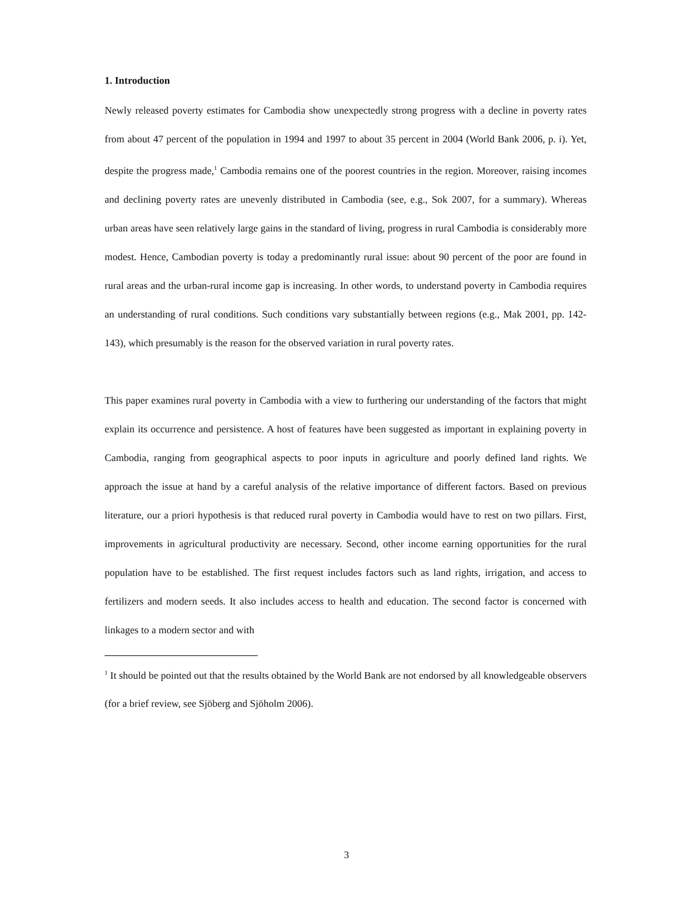1. Introduction
Newly released poverty estimates for Cambodia show unexpectedly strong progress with a decline in poverty rates from about 47 percent of the population in 1994 and 1997 to about 35 percent in 2004 (World Bank 2006, p. i). Yet, despite the progress made,<sup>1</sup> Cambodia remains one of the poorest countries in the region. Moreover, raising incomes and declining poverty rates are unevenly distributed in Cambodia (see, e.g., Sok 2007, for a summary). Whereas urban areas have seen relatively large gains in the standard of living, progress in rural Cambodia is considerably more modest. Hence, Cambodian poverty is today a predominantly rural issue: about 90 percent of the poor are found in rural areas and the urban-rural income gap is increasing. In other words, to understand poverty in Cambodia requires an understanding of rural conditions. Such conditions vary substantially between regions (e.g., Mak 2001, pp. 142-143), which presumably is the reason for the observed variation in rural poverty rates.
This paper examines rural poverty in Cambodia with a view to furthering our understanding of the factors that might explain its occurrence and persistence. A host of features have been suggested as important in explaining poverty in Cambodia, ranging from geographical aspects to poor inputs in agriculture and poorly defined land rights. We approach the issue at hand by a careful analysis of the relative importance of different factors. Based on previous literature, our a priori hypothesis is that reduced rural poverty in Cambodia would have to rest on two pillars. First, improvements in agricultural productivity are necessary. Second, other income earning opportunities for the rural population have to be established. The first request includes factors such as land rights, irrigation, and access to fertilizers and modern seeds. It also includes access to health and education. The second factor is concerned with linkages to a modern sector and with
<sup>1</sup> It should be pointed out that the results obtained by the World Bank are not endorsed by all knowledgeable observers (for a brief review, see Sjöberg and Sjöholm 2006).
3